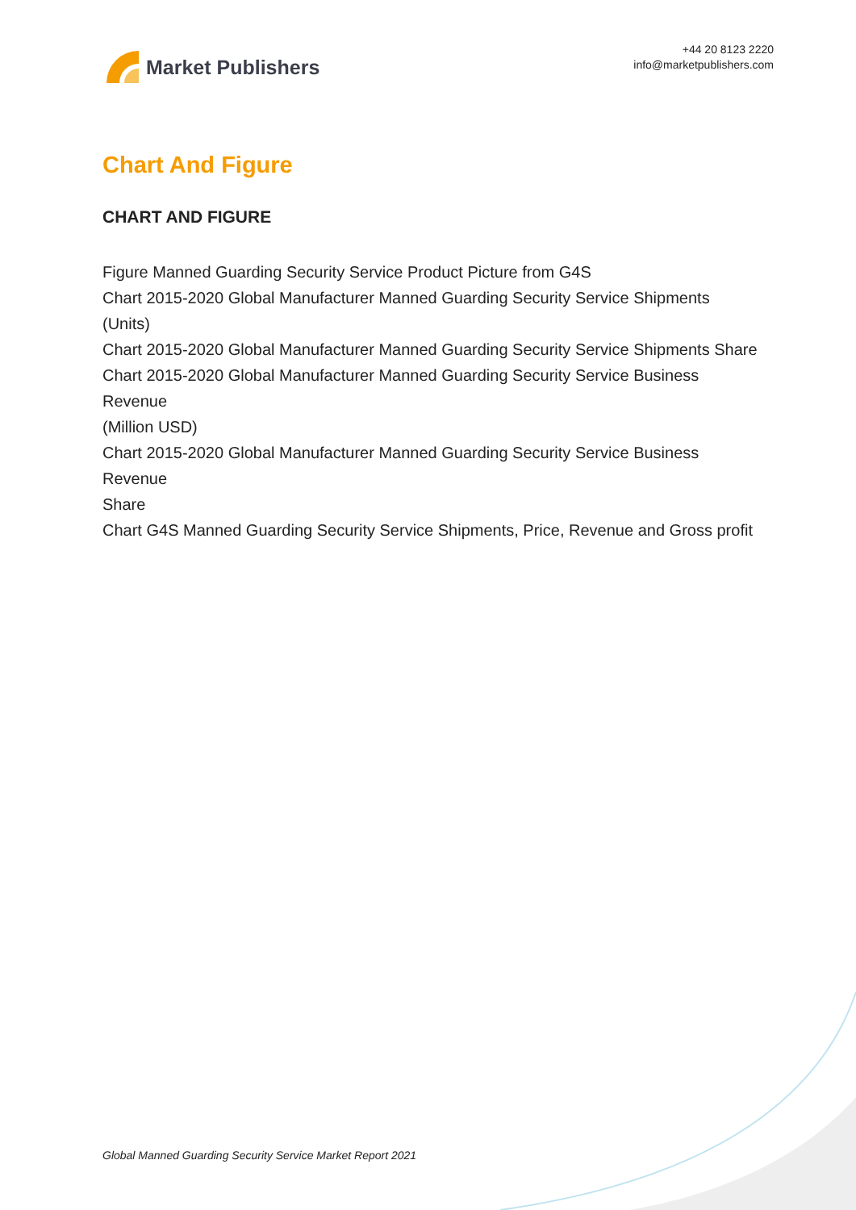Market Publishers
+44 20 8123 2220
info@marketpublishers.com
Chart And Figure
CHART AND FIGURE
Figure Manned Guarding Security Service Product Picture from G4S
Chart 2015-2020 Global Manufacturer Manned Guarding Security Service Shipments (Units)
Chart 2015-2020 Global Manufacturer Manned Guarding Security Service Shipments Share
Chart 2015-2020 Global Manufacturer Manned Guarding Security Service Business Revenue
(Million USD)
Chart 2015-2020 Global Manufacturer Manned Guarding Security Service Business Revenue
Share
Chart G4S Manned Guarding Security Service Shipments, Price, Revenue and Gross profit
Global Manned Guarding Security Service Market Report 2021